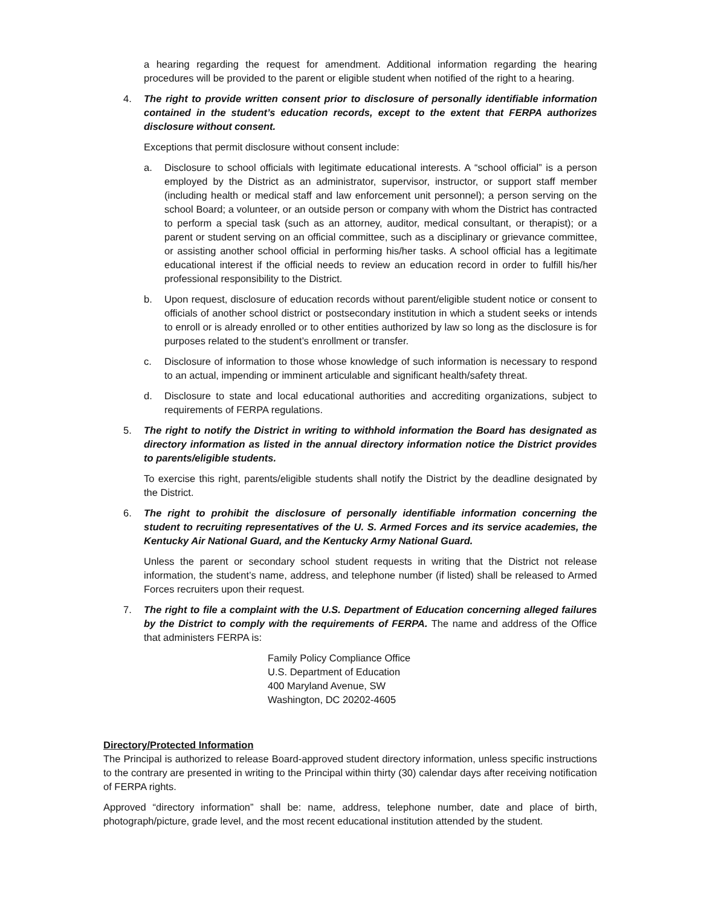a hearing regarding the request for amendment. Additional information regarding the hearing procedures will be provided to the parent or eligible student when notified of the right to a hearing.
4. The right to provide written consent prior to disclosure of personally identifiable information contained in the student’s education records, except to the extent that FERPA authorizes disclosure without consent.
Exceptions that permit disclosure without consent include:
a. Disclosure to school officials with legitimate educational interests. A “school official” is a person employed by the District as an administrator, supervisor, instructor, or support staff member (including health or medical staff and law enforcement unit personnel); a person serving on the school Board; a volunteer, or an outside person or company with whom the District has contracted to perform a special task (such as an attorney, auditor, medical consultant, or therapist); or a parent or student serving on an official committee, such as a disciplinary or grievance committee, or assisting another school official in performing his/her tasks. A school official has a legitimate educational interest if the official needs to review an education record in order to fulfill his/her professional responsibility to the District.
b. Upon request, disclosure of education records without parent/eligible student notice or consent to officials of another school district or postsecondary institution in which a student seeks or intends to enroll or is already enrolled or to other entities authorized by law so long as the disclosure is for purposes related to the student’s enrollment or transfer.
c. Disclosure of information to those whose knowledge of such information is necessary to respond to an actual, impending or imminent articulable and significant health/safety threat.
d. Disclosure to state and local educational authorities and accrediting organizations, subject to requirements of FERPA regulations.
5. The right to notify the District in writing to withhold information the Board has designated as directory information as listed in the annual directory information notice the District provides to parents/eligible students.
To exercise this right, parents/eligible students shall notify the District by the deadline designated by the District.
6. The right to prohibit the disclosure of personally identifiable information concerning the student to recruiting representatives of the U. S. Armed Forces and its service academies, the Kentucky Air National Guard, and the Kentucky Army National Guard.
Unless the parent or secondary school student requests in writing that the District not release information, the student’s name, address, and telephone number (if listed) shall be released to Armed Forces recruiters upon their request.
7. The right to file a complaint with the U.S. Department of Education concerning alleged failures by the District to comply with the requirements of FERPA. The name and address of the Office that administers FERPA is:
Family Policy Compliance Office
U.S. Department of Education
400 Maryland Avenue, SW
Washington, DC 20202-4605
Directory/Protected Information
The Principal is authorized to release Board-approved student directory information, unless specific instructions to the contrary are presented in writing to the Principal within thirty (30) calendar days after receiving notification of FERPA rights.
Approved “directory information” shall be: name, address, telephone number, date and place of birth, photograph/picture, grade level, and the most recent educational institution attended by the student.